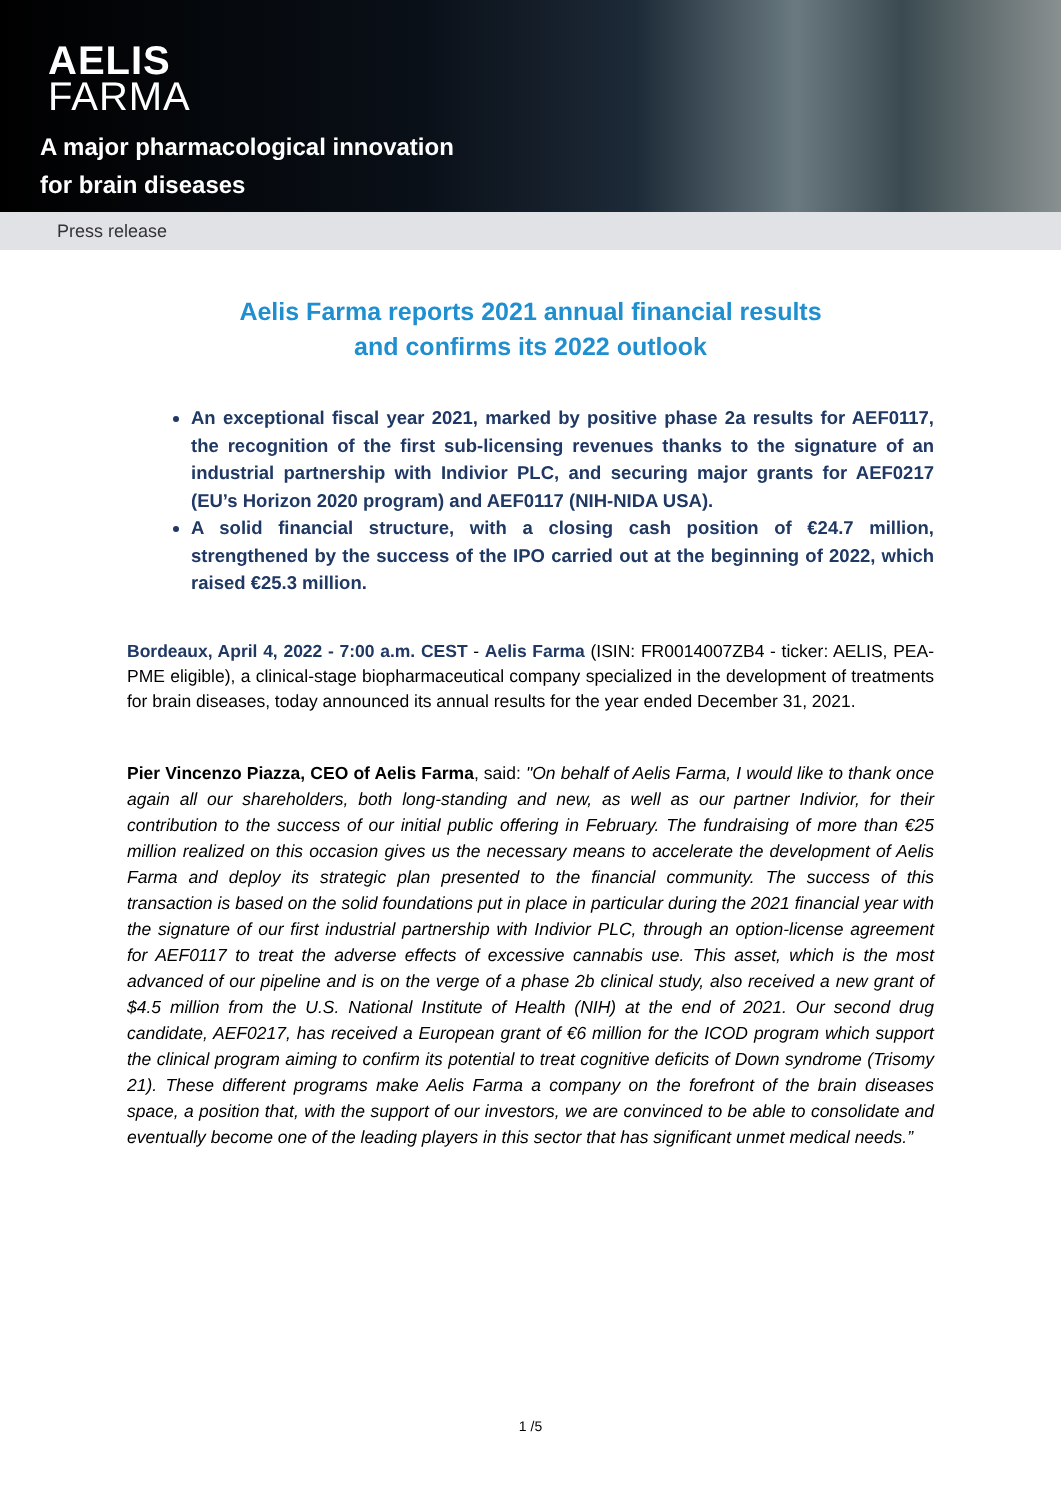AELIS
FARMA
A major pharmacological innovation
for brain diseases
Press release
Aelis Farma reports 2021 annual financial results
and confirms its 2022 outlook
An exceptional fiscal year 2021, marked by positive phase 2a results for AEF0117, the recognition of the first sub-licensing revenues thanks to the signature of an industrial partnership with Indivior PLC, and securing major grants for AEF0217 (EU’s Horizon 2020 program) and AEF0117 (NIH-NIDA USA).
A solid financial structure, with a closing cash position of €24.7 million, strengthened by the success of the IPO carried out at the beginning of 2022, which raised €25.3 million.
Bordeaux, April 4, 2022 - 7:00 a.m. CEST - Aelis Farma (ISIN: FR0014007ZB4 - ticker: AELIS, PEA-PME eligible), a clinical-stage biopharmaceutical company specialized in the development of treatments for brain diseases, today announced its annual results for the year ended December 31, 2021.
Pier Vincenzo Piazza, CEO of Aelis Farma, said: "On behalf of Aelis Farma, I would like to thank once again all our shareholders, both long-standing and new, as well as our partner Indivior, for their contribution to the success of our initial public offering in February. The fundraising of more than €25 million realized on this occasion gives us the necessary means to accelerate the development of Aelis Farma and deploy its strategic plan presented to the financial community. The success of this transaction is based on the solid foundations put in place in particular during the 2021 financial year with the signature of our first industrial partnership with Indivior PLC, through an option-license agreement for AEF0117 to treat the adverse effects of excessive cannabis use. This asset, which is the most advanced of our pipeline and is on the verge of a phase 2b clinical study, also received a new grant of $4.5 million from the U.S. National Institute of Health (NIH) at the end of 2021. Our second drug candidate, AEF0217, has received a European grant of €6 million for the ICOD program which support the clinical program aiming to confirm its potential to treat cognitive deficits of Down syndrome (Trisomy 21). These different programs make Aelis Farma a company on the forefront of the brain diseases space, a position that, with the support of our investors, we are convinced to be able to consolidate and eventually become one of the leading players in this sector that has significant unmet medical needs.”
1 /5